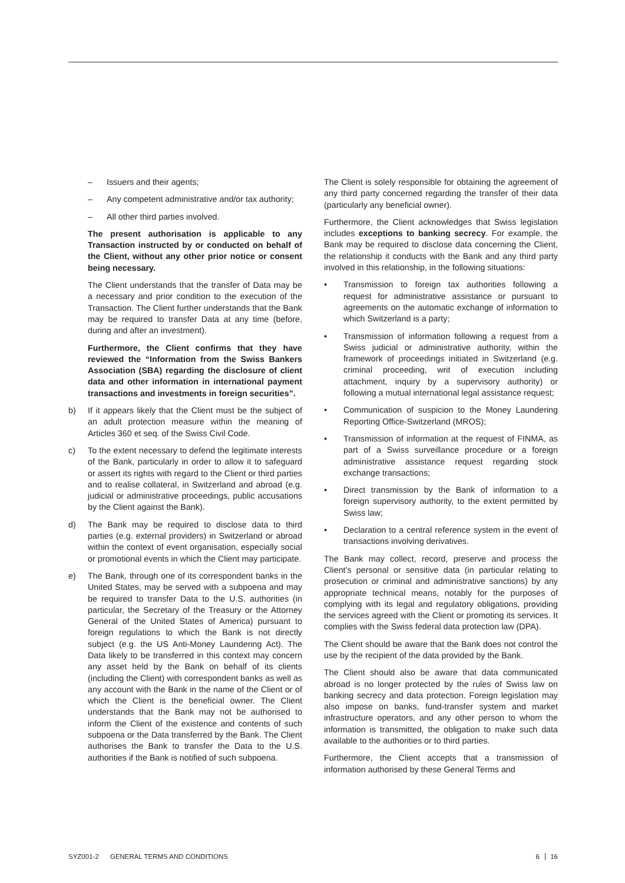– Issuers and their agents;
– Any competent administrative and/or tax authority;
– All other third parties involved.
The present authorisation is applicable to any Transaction instructed by or conducted on behalf of the Client, without any other prior notice or consent being necessary.
The Client understands that the transfer of Data may be a necessary and prior condition to the execution of the Transaction. The Client further understands that the Bank may be required to transfer Data at any time (before, during and after an investment).
Furthermore, the Client confirms that they have reviewed the “Information from the Swiss Bankers Association (SBA) regarding the disclosure of client data and other information in international payment transactions and investments in foreign securities”.
b) If it appears likely that the Client must be the subject of an adult protection measure within the meaning of Articles 360 et seq. of the Swiss Civil Code.
c) To the extent necessary to defend the legitimate interests of the Bank, particularly in order to allow it to safeguard or assert its rights with regard to the Client or third parties and to realise collateral, in Switzerland and abroad (e.g. judicial or administrative proceedings, public accusations by the Client against the Bank).
d) The Bank may be required to disclose data to third parties (e.g. external providers) in Switzerland or abroad within the context of event organisation, especially social or promotional events in which the Client may participate.
e) The Bank, through one of its correspondent banks in the United States, may be served with a subpoena and may be required to transfer Data to the U.S. authorities (in particular, the Secretary of the Treasury or the Attorney General of the United States of America) pursuant to foreign regulations to which the Bank is not directly subject (e.g. the US Anti-Money Laundering Act). The Data likely to be transferred in this context may concern any asset held by the Bank on behalf of its clients (including the Client) with correspondent banks as well as any account with the Bank in the name of the Client or of which the Client is the beneficial owner. The Client understands that the Bank may not be authorised to inform the Client of the existence and contents of such subpoena or the Data transferred by the Bank. The Client authorises the Bank to transfer the Data to the U.S. authorities if the Bank is notified of such subpoena.
The Client is solely responsible for obtaining the agreement of any third party concerned regarding the transfer of their data (particularly any beneficial owner).
Furthermore, the Client acknowledges that Swiss legislation includes exceptions to banking secrecy. For example, the Bank may be required to disclose data concerning the Client, the relationship it conducts with the Bank and any third party involved in this relationship, in the following situations:
• Transmission to foreign tax authorities following a request for administrative assistance or pursuant to agreements on the automatic exchange of information to which Switzerland is a party;
• Transmission of information following a request from a Swiss judicial or administrative authority, within the framework of proceedings initiated in Switzerland (e.g. criminal proceeding, writ of execution including attachment, inquiry by a supervisory authority) or following a mutual international legal assistance request;
• Communication of suspicion to the Money Laundering Reporting Office-Switzerland (MROS);
• Transmission of information at the request of FINMA, as part of a Swiss surveillance procedure or a foreign administrative assistance request regarding stock exchange transactions;
• Direct transmission by the Bank of information to a foreign supervisory authority, to the extent permitted by Swiss law;
• Declaration to a central reference system in the event of transactions involving derivatives.
The Bank may collect, record, preserve and process the Client’s personal or sensitive data (in particular relating to prosecution or criminal and administrative sanctions) by any appropriate technical means, notably for the purposes of complying with its legal and regulatory obligations, providing the services agreed with the Client or promoting its services. It complies with the Swiss federal data protection law (DPA).
The Client should be aware that the Bank does not control the use by the recipient of the data provided by the Bank.
The Client should also be aware that data communicated abroad is no longer protected by the rules of Swiss law on banking secrecy and data protection. Foreign legislation may also impose on banks, fund-transfer system and market infrastructure operators, and any other person to whom the information is transmitted, the obligation to make such data available to the authorities or to third parties.
Furthermore, the Client accepts that a transmission of information authorised by these General Terms and
SYZ001-2 GENERAL TERMS AND CONDITIONS 6 16